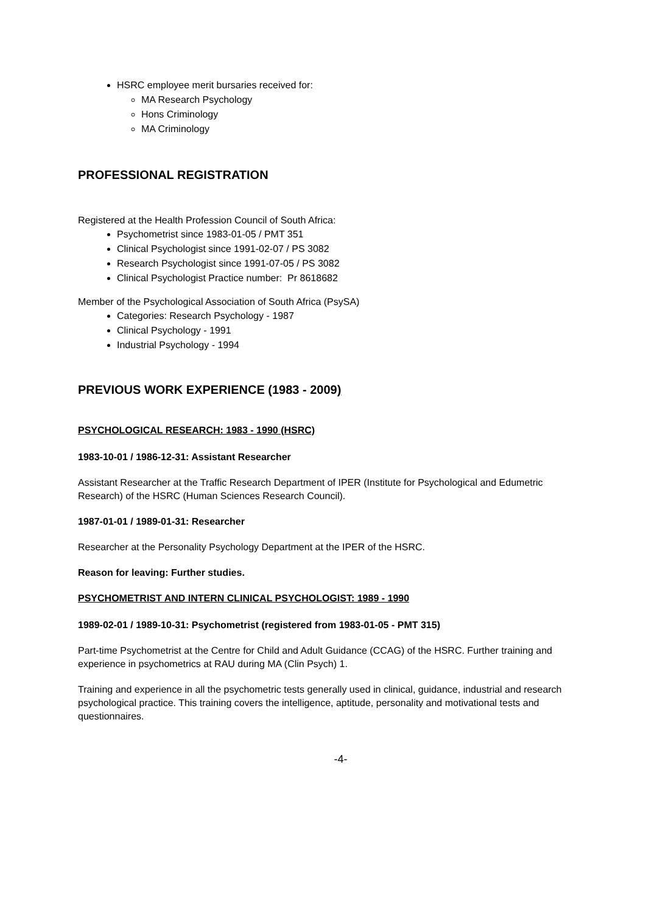HSRC employee merit bursaries received for:
MA Research Psychology
Hons Criminology
MA Criminology
PROFESSIONAL REGISTRATION
Registered at the Health Profession Council of South Africa:
Psychometrist since 1983-01-05 / PMT 351
Clinical Psychologist since 1991-02-07 / PS 3082
Research Psychologist since 1991-07-05 / PS 3082
Clinical Psychologist Practice number: Pr 8618682
Member of the Psychological Association of South Africa (PsySA)
Categories: Research Psychology - 1987
Clinical Psychology - 1991
Industrial Psychology - 1994
PREVIOUS WORK EXPERIENCE (1983 - 2009)
PSYCHOLOGICAL RESEARCH: 1983 - 1990 (HSRC)
1983-10-01 / 1986-12-31: Assistant Researcher
Assistant Researcher at the Traffic Research Department of IPER (Institute for Psychological and Edumetric Research) of the HSRC (Human Sciences Research Council).
1987-01-01 / 1989-01-31: Researcher
Researcher at the Personality Psychology Department at the IPER of the HSRC.
Reason for leaving: Further studies.
PSYCHOMETRIST AND INTERN CLINICAL PSYCHOLOGIST: 1989 - 1990
1989-02-01 / 1989-10-31: Psychometrist (registered from 1983-01-05 - PMT 315)
Part-time Psychometrist at the Centre for Child and Adult Guidance (CCAG) of the HSRC. Further training and experience in psychometrics at RAU during MA (Clin Psych) 1.
Training and experience in all the psychometric tests generally used in clinical, guidance, industrial and research psychological practice. This training covers the intelligence, aptitude, personality and motivational tests and questionnaires.
-4-